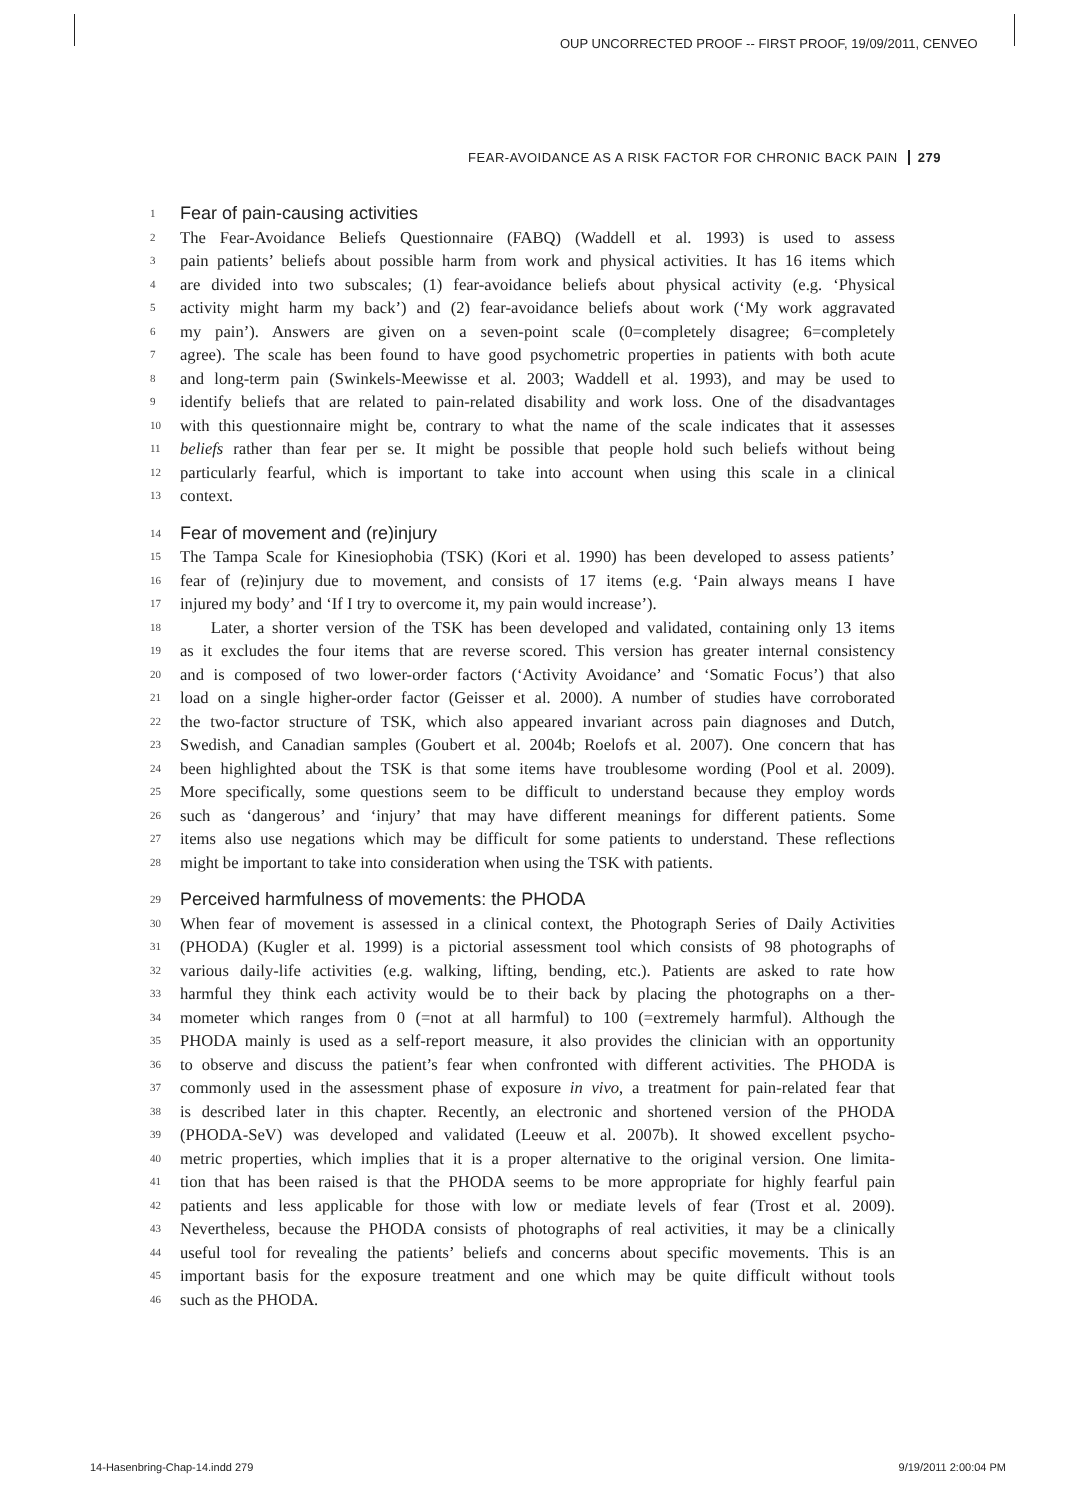OUP UNCORRECTED PROOF -- FIRST PROOF, 19/09/2011, CENVEO
FEAR-AVOIDANCE AS A RISK FACTOR FOR CHRONIC BACK PAIN 279
1 Fear of pain-causing activities
2 The Fear-Avoidance Beliefs Questionnaire (FABQ) (Waddell et al. 1993) is used to assess
3 pain patients’ beliefs about possible harm from work and physical activities. It has 16 items which
4 are divided into two subscales; (1) fear-avoidance beliefs about physical activity (e.g. ‘Physical
5 activity might harm my back’) and (2) fear-avoidance beliefs about work (‘My work aggravated
6 my pain’). Answers are given on a seven-point scale (0=completely disagree; 6=completely
7 agree). The scale has been found to have good psychometric properties in patients with both acute
8 and long-term pain (Swinkels-Meewisse et al. 2003; Waddell et al. 1993), and may be used to
9 identify beliefs that are related to pain-related disability and work loss. One of the disadvantages
10 with this questionnaire might be, contrary to what the name of the scale indicates that it assesses
11 beliefs rather than fear per se. It might be possible that people hold such beliefs without being
12 particularly fearful, which is important to take into account when using this scale in a clinical
13 context.
14 Fear of movement and (re)injury
15 The Tampa Scale for Kinesiophobia (TSK) (Kori et al. 1990) has been developed to assess patients’
16 fear of (re)injury due to movement, and consists of 17 items (e.g. ‘Pain always means I have
17 injured my body’ and ‘If I try to overcome it, my pain would increase’).
18 Later, a shorter version of the TSK has been developed and validated, containing only 13 items
19 as it excludes the four items that are reverse scored. This version has greater internal consistency
20 and is composed of two lower-order factors (‘Activity Avoidance’ and ‘Somatic Focus’) that also
21 load on a single higher-order factor (Geisser et al. 2000). A number of studies have corroborated
22 the two-factor structure of TSK, which also appeared invariant across pain diagnoses and Dutch,
23 Swedish, and Canadian samples (Goubert et al. 2004b; Roelofs et al. 2007). One concern that has
24 been highlighted about the TSK is that some items have troublesome wording (Pool et al. 2009).
25 More specifically, some questions seem to be difficult to understand because they employ words
26 such as ‘dangerous’ and ‘injury’ that may have different meanings for different patients. Some
27 items also use negations which may be difficult for some patients to understand. These reflections
28 might be important to take into consideration when using the TSK with patients.
29 Perceived harmfulness of movements: the PHODA
30 When fear of movement is assessed in a clinical context, the Photograph Series of Daily Activities
31 (PHODA) (Kugler et al. 1999) is a pictorial assessment tool which consists of 98 photographs of
32 various daily-life activities (e.g. walking, lifting, bending, etc.). Patients are asked to rate how
33 harmful they think each activity would be to their back by placing the photographs on a ther-
34 mometer which ranges from 0 (=not at all harmful) to 100 (=extremely harmful). Although the
35 PHODA mainly is used as a self-report measure, it also provides the clinician with an opportunity
36 to observe and discuss the patient’s fear when confronted with different activities. The PHODA is
37 commonly used in the assessment phase of exposure in vivo, a treatment for pain-related fear that
38 is described later in this chapter. Recently, an electronic and shortened version of the PHODA
39 (PHODA-SeV) was developed and validated (Leeuw et al. 2007b). It showed excellent psycho-
40 metric properties, which implies that it is a proper alternative to the original version. One limita-
41 tion that has been raised is that the PHODA seems to be more appropriate for highly fearful pain
42 patients and less applicable for those with low or mediate levels of fear (Trost et al. 2009).
43 Nevertheless, because the PHODA consists of photographs of real activities, it may be a clinically
44 useful tool for revealing the patients’ beliefs and concerns about specific movements. This is an
45 important basis for the exposure treatment and one which may be quite difficult without tools
46 such as the PHODA.
14-Hasenbring-Chap-14.indd 279 9/19/2011 2:00:04 PM